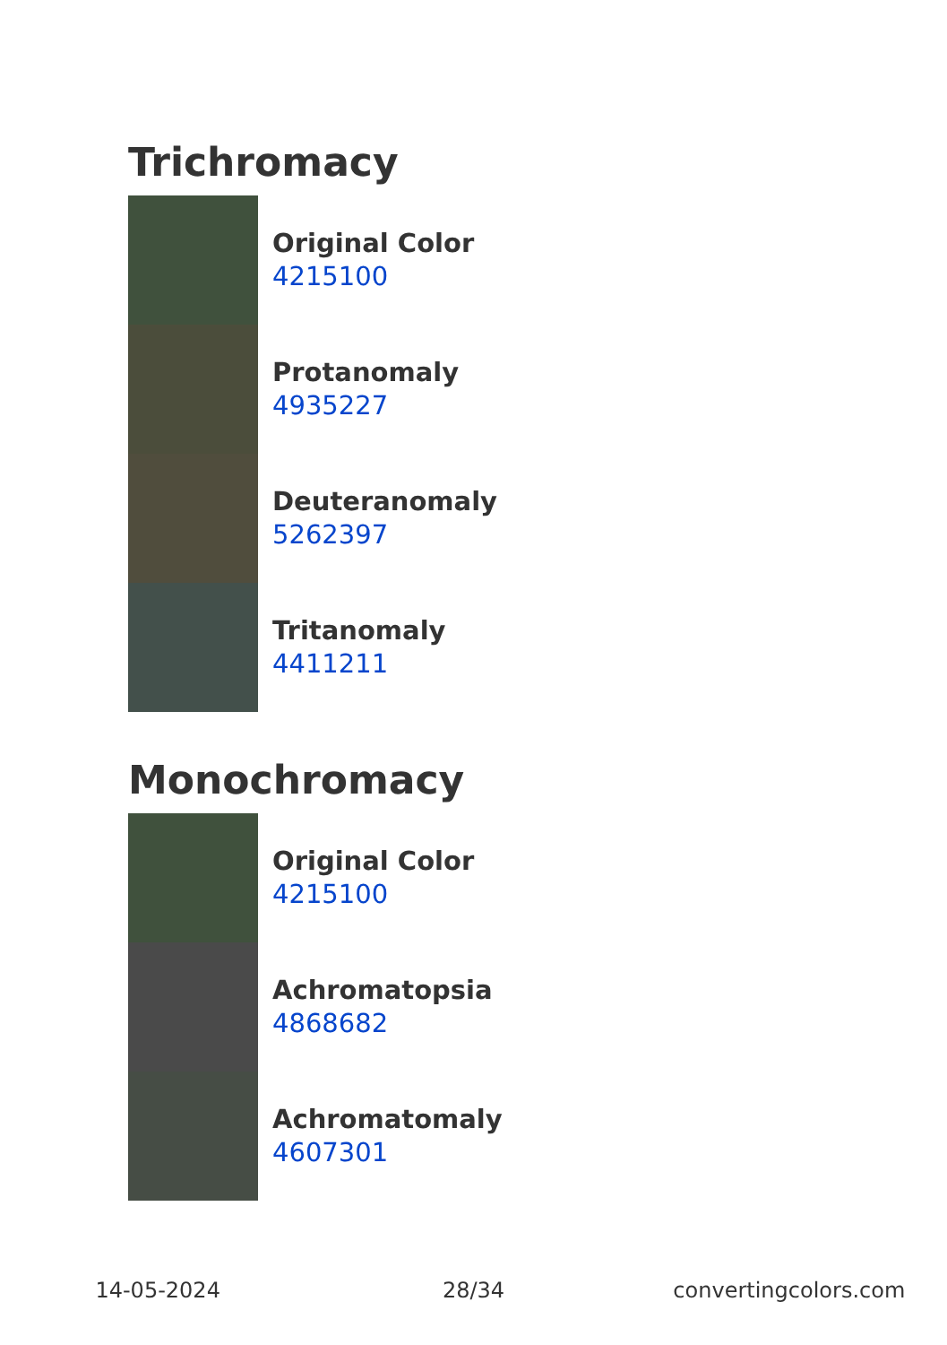Trichromacy
Original Color
4215100
Protanomaly
4935227
Deuteranomaly
5262397
Tritanomaly
4411211
Monochromacy
Original Color
4215100
Achromatopsia
4868682
Achromatomaly
4607301
14-05-2024 28/34 convertingcolors.com